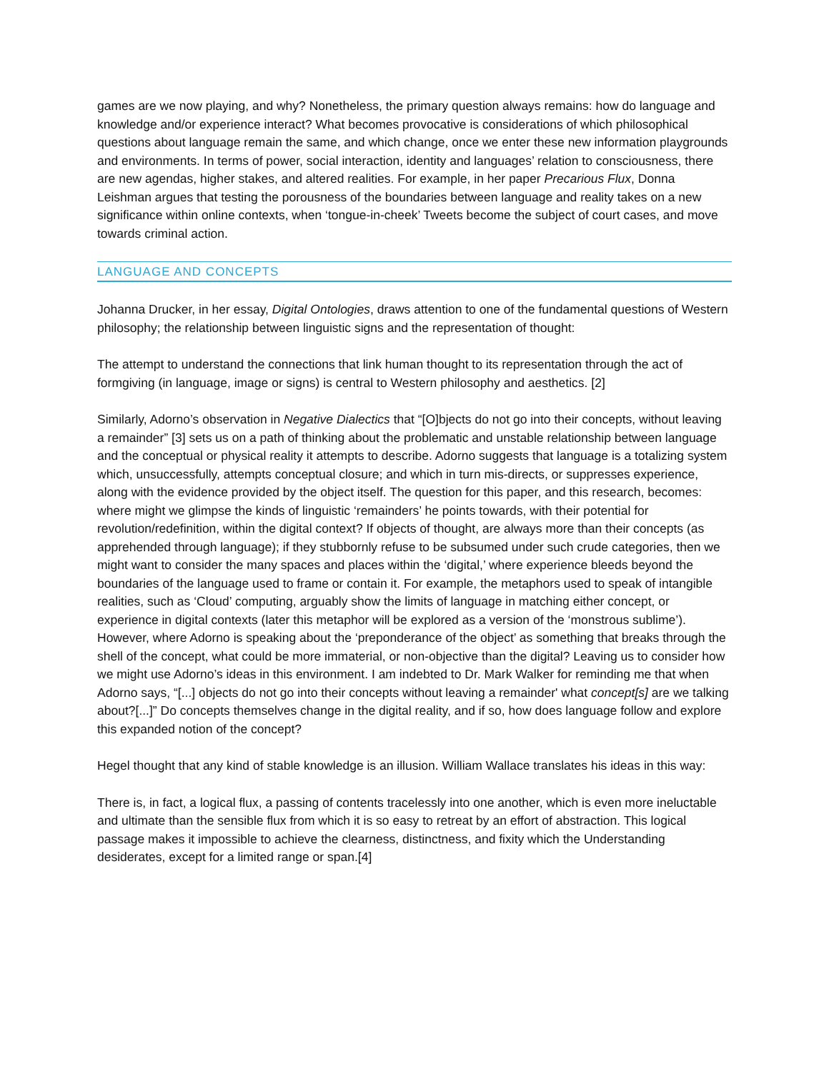games are we now playing, and why? Nonetheless, the primary question always remains: how do language and knowledge and/or experience interact? What becomes provocative is considerations of which philosophical questions about language remain the same, and which change, once we enter these new information playgrounds and environments. In terms of power, social interaction, identity and languages’ relation to consciousness, there are new agendas, higher stakes, and altered realities. For example, in her paper Precarious Flux, Donna Leishman argues that testing the porousness of the boundaries between language and reality takes on a new significance within online contexts, when ‘tongue-in-cheek’ Tweets become the subject of court cases, and move towards criminal action.
LANGUAGE AND CONCEPTS
Johanna Drucker, in her essay, Digital Ontologies, draws attention to one of the fundamental questions of Western philosophy; the relationship between linguistic signs and the representation of thought:
The attempt to understand the connections that link human thought to its representation through the act of formgiving (in language, image or signs) is central to Western philosophy and aesthetics. [2]
Similarly, Adorno’s observation in Negative Dialectics that “[O]bjects do not go into their concepts, without leaving a remainder” [3] sets us on a path of thinking about the problematic and unstable relationship between language and the conceptual or physical reality it attempts to describe. Adorno suggests that language is a totalizing system which, unsuccessfully, attempts conceptual closure; and which in turn mis-directs, or suppresses experience, along with the evidence provided by the object itself. The question for this paper, and this research, becomes: where might we glimpse the kinds of linguistic ‘remainders’ he points towards, with their potential for revolution/redefinition, within the digital context? If objects of thought, are always more than their concepts (as apprehended through language); if they stubbornly refuse to be subsumed under such crude categories, then we might want to consider the many spaces and places within the ‘digital,’ where experience bleeds beyond the boundaries of the language used to frame or contain it. For example, the metaphors used to speak of intangible realities, such as ‘Cloud’ computing, arguably show the limits of language in matching either concept, or experience in digital contexts (later this metaphor will be explored as a version of the ‘monstrous sublime’). However, where Adorno is speaking about the ‘preponderance of the object’ as something that breaks through the shell of the concept, what could be more immaterial, or non-objective than the digital? Leaving us to consider how we might use Adorno’s ideas in this environment. I am indebted to Dr. Mark Walker for reminding me that when Adorno says, “[...] objects do not go into their concepts without leaving a remainder' what concept[s] are we talking about?[...]” Do concepts themselves change in the digital reality, and if so, how does language follow and explore this expanded notion of the concept?
Hegel thought that any kind of stable knowledge is an illusion. William Wallace translates his ideas in this way:
There is, in fact, a logical flux, a passing of contents tracelessly into one another, which is even more ineluctable and ultimate than the sensible flux from which it is so easy to retreat by an effort of abstraction. This logical passage makes it impossible to achieve the clearness, distinctness, and fixity which the Understanding desiderates, except for a limited range or span.[4]